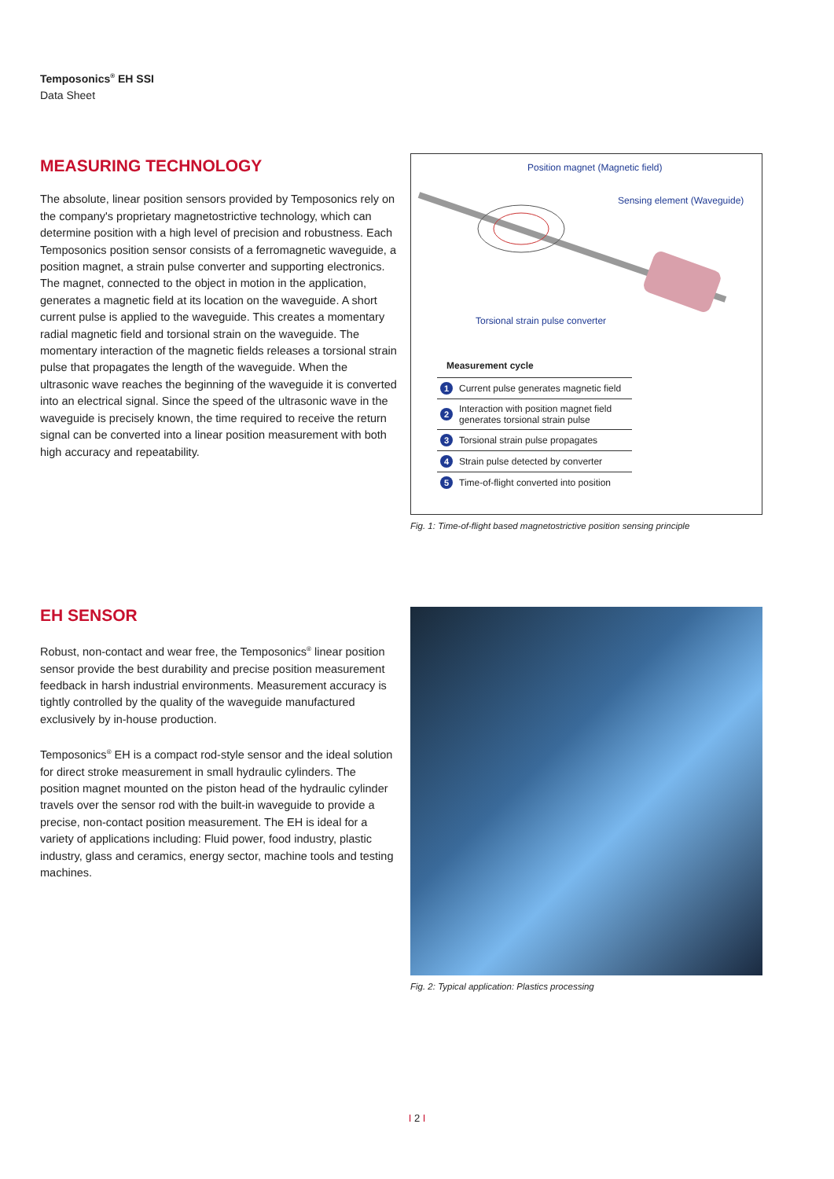Temposonics<sup>®</sup> EH SSI
Data Sheet
MEASURING TECHNOLOGY
The absolute, linear position sensors provided by Temposonics rely on the company's proprietary magnetostrictive technology, which can determine position with a high level of precision and robustness. Each Temposonics position sensor consists of a ferromagnetic waveguide, a position magnet, a strain pulse converter and supporting electronics. The magnet, connected to the object in motion in the application, generates a magnetic field at its location on the waveguide. A short current pulse is applied to the waveguide. This creates a momentary radial magnetic field and torsional strain on the waveguide. The momentary interaction of the magnetic fields releases a torsional strain pulse that propagates the length of the waveguide. When the ultrasonic wave reaches the beginning of the waveguide it is converted into an electrical signal. Since the speed of the ultrasonic wave in the waveguide is precisely known, the time required to receive the return signal can be converted into a linear position measurement with both high accuracy and repeatability.
Position magnet (Magnetic field)
Sensing element (Waveguide)
Torsional strain pulse converter
| Measurement cycle | |
| --- | --- |
| 1 | Current pulse generates magnetic field |
| 2 | Interaction with position magnet field generates torsional strain pulse |
| 3 | Torsional strain pulse propagates |
| 4 | Strain pulse detected by converter |
| 5 | Time-of-flight converted into position |
Fig. 1: Time-of-flight based magnetostrictive position sensing principle
EH SENSOR
Robust, non-contact and wear free, the Temposonics<sup>®</sup> linear position sensor provide the best durability and precise position measurement feedback in harsh industrial environments. Measurement accuracy is tightly controlled by the quality of the waveguide manufactured exclusively by in-house production.
Temposonics<sup>®</sup> EH is a compact rod-style sensor and the ideal solution for direct stroke measurement in small hydraulic cylinders. The position magnet mounted on the piston head of the hydraulic cylinder travels over the sensor rod with the built-in waveguide to provide a precise, non-contact position measurement. The EH is ideal for a variety of applications including: Fluid power, food industry, plastic industry, glass and ceramics, energy sector, machine tools and testing machines.
Fig. 2: Typical application: Plastics processing
I 2 I